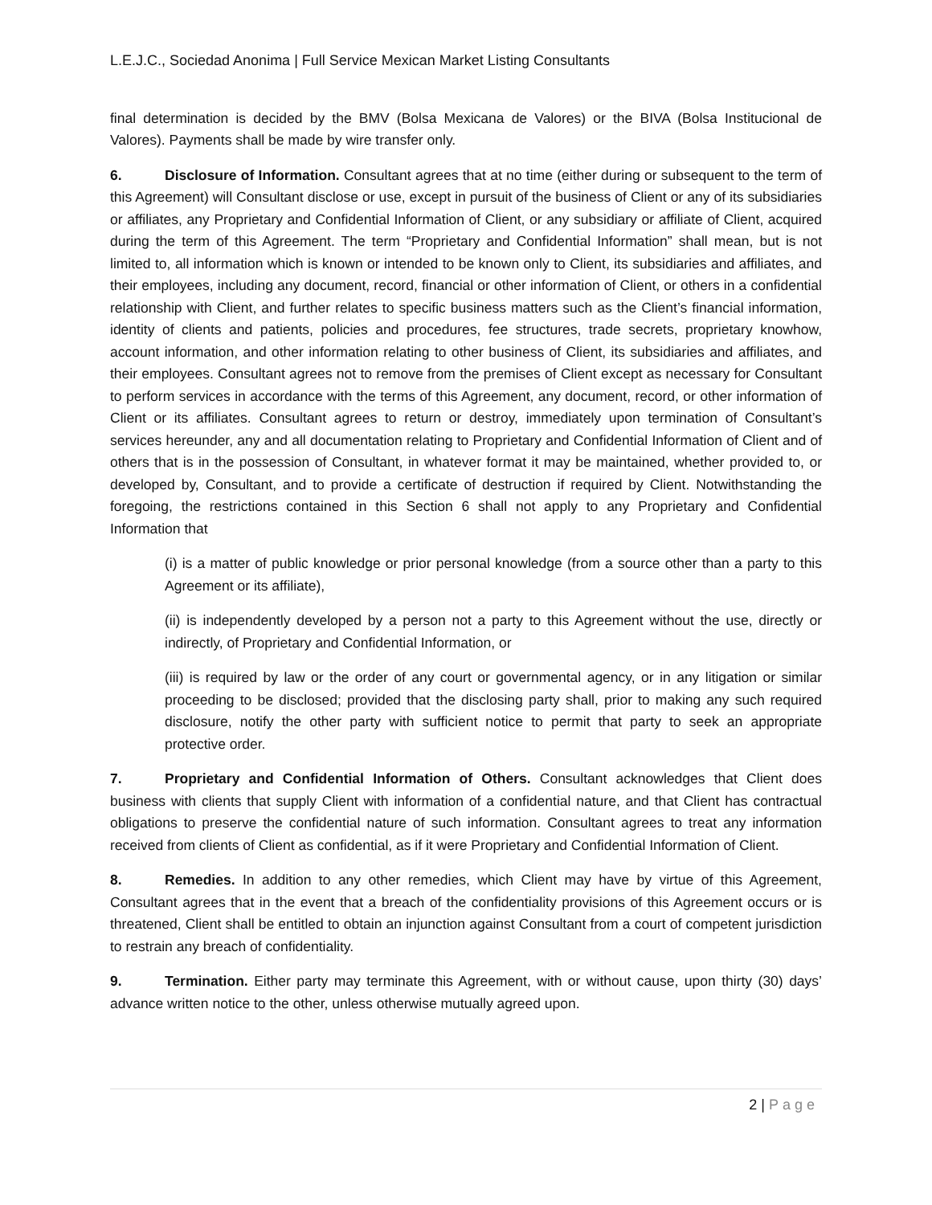L.E.J.C., Sociedad Anonima | Full Service Mexican Market Listing Consultants
final determination is decided by the BMV (Bolsa Mexicana de Valores) or the BIVA (Bolsa Institucional de Valores). Payments shall be made by wire transfer only.
6. Disclosure of Information. Consultant agrees that at no time (either during or subsequent to the term of this Agreement) will Consultant disclose or use, except in pursuit of the business of Client or any of its subsidiaries or affiliates, any Proprietary and Confidential Information of Client, or any subsidiary or affiliate of Client, acquired during the term of this Agreement. The term “Proprietary and Confidential Information” shall mean, but is not limited to, all information which is known or intended to be known only to Client, its subsidiaries and affiliates, and their employees, including any document, record, financial or other information of Client, or others in a confidential relationship with Client, and further relates to specific business matters such as the Client’s financial information, identity of clients and patients, policies and procedures, fee structures, trade secrets, proprietary knowhow, account information, and other information relating to other business of Client, its subsidiaries and affiliates, and their employees. Consultant agrees not to remove from the premises of Client except as necessary for Consultant to perform services in accordance with the terms of this Agreement, any document, record, or other information of Client or its affiliates. Consultant agrees to return or destroy, immediately upon termination of Consultant’s services hereunder, any and all documentation relating to Proprietary and Confidential Information of Client and of others that is in the possession of Consultant, in whatever format it may be maintained, whether provided to, or developed by, Consultant, and to provide a certificate of destruction if required by Client. Notwithstanding the foregoing, the restrictions contained in this Section 6 shall not apply to any Proprietary and Confidential Information that
(i) is a matter of public knowledge or prior personal knowledge (from a source other than a party to this Agreement or its affiliate),
(ii) is independently developed by a person not a party to this Agreement without the use, directly or indirectly, of Proprietary and Confidential Information, or
(iii) is required by law or the order of any court or governmental agency, or in any litigation or similar proceeding to be disclosed; provided that the disclosing party shall, prior to making any such required disclosure, notify the other party with sufficient notice to permit that party to seek an appropriate protective order.
7. Proprietary and Confidential Information of Others. Consultant acknowledges that Client does business with clients that supply Client with information of a confidential nature, and that Client has contractual obligations to preserve the confidential nature of such information. Consultant agrees to treat any information received from clients of Client as confidential, as if it were Proprietary and Confidential Information of Client.
8. Remedies. In addition to any other remedies, which Client may have by virtue of this Agreement, Consultant agrees that in the event that a breach of the confidentiality provisions of this Agreement occurs or is threatened, Client shall be entitled to obtain an injunction against Consultant from a court of competent jurisdiction to restrain any breach of confidentiality.
9. Termination. Either party may terminate this Agreement, with or without cause, upon thirty (30) days’ advance written notice to the other, unless otherwise mutually agreed upon.
2 | Page